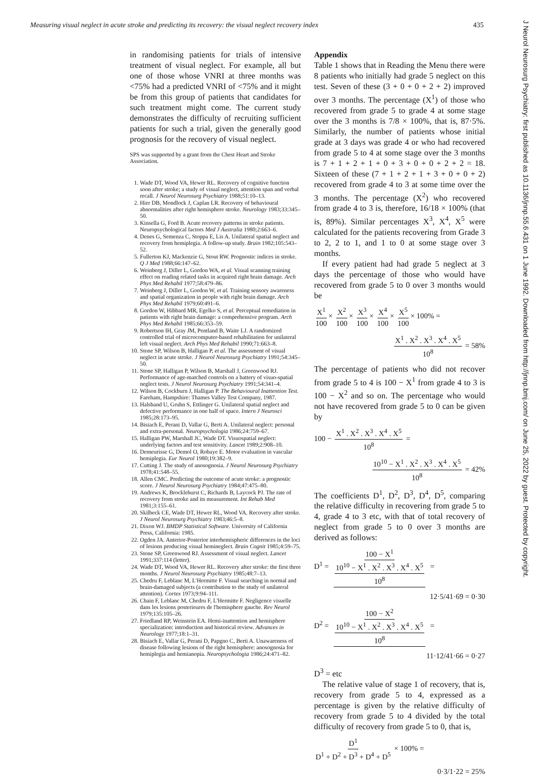Measuring visual neglect in acute stroke and predicting its recovery: the visual neglect recovery index 435
in randomising patients for trials of intensive treatment of visual neglect. For example, all but one of those whose VNRI at three months was <75% had a predicted VNRI of <75% and it might be from this group of patients that candidates for such treatment might come. The current study demonstrates the difficulty of recruiting sufficient patients for such a trial, given the generally good prognosis for the recovery of visual neglect.
SPS was supported by a grant from the Chest Heart and Stroke Association.
1. Wade DT, Wood VA, Hewer RL. Recovery of cognitive function soon after stroke; a study of visual neglect, attention span and verbal recall. J Neurol Neurosurg Psychiatry 1988;51:10–13.
2. Hier DB, Mondlock J, Caplan LR. Recovery of behavioural abnormalities after right hemisphere stroke. Neurology 1983;33:345–50.
3. Kinsella G, Ford B. Acute recovery patterns in stroke patients. Neuropsychological factors Med J Australia 1980;2:663–6.
4. Denes G, Semenza C, Stoppa E, Lis A. Unilateral spatial neglect and recovery from hemiplegia. A follow-up study. Brain 1982;105:543–52.
5. Fullerton KJ, Mackenzie G, Stout RW. Prognostic indices in stroke. Q J Med 1988;66:147–62.
6. Weinberg J, Diller L, Gordon WA, et al. Visual scanning training effect on reading related tasks in acquired right brain damage. Arch Phys Med Rehabil 1977;58:479–86.
7. Weinberg J, Diller L, Gordon W, et al. Training sensory awareness and spatial organization in people with right brain damage. Arch Phys Med Rehabil 1979;60:491–6.
8. Gordon W, Hibbard MR, Egelko S, et al. Perceptual remediation in patients with right brain damage: a comprehensive program. Arch Phys Med Rehabil 1985;66:353–59.
9. Robertson IH, Gray JM, Pentland B, Waite LJ. A randomized controlled trial of microcomputer-based rehabilitation for unilateral left visual neglect. Arch Phys Med Rehabil 1990;71:663–8.
10. Stone SP, Wilson B, Halligan P, et al. The assessment of visual neglect in acute stroke. J Neurol Neurosurg Psychiatry 1991;54:345–50.
11. Stone SP, Halligan P, Wilson B, Marshall J, Greenwood RJ. Performance of age-matched controls on a battery of visuo-spatial neglect tests. J Neurol Neurosurg Psychiatry 1991;54:341–4.
12. Wilson B, Cockburn J, Halligan P. The Behavioural Inattention Test. Fareham, Hampshire: Thames Valley Test Company, 1987.
13. Halsband U, Gruhn S, Ettlinger G. Unilateral spatial neglect and defective performance in one half of space. Intern J Neurosci 1985;28:173–95.
14. Bisiach E, Perani D, Vallar G, Berti A. Unilateral neglect: personal and extra-personal. Neuropsychologia 1986;24:759–67.
15. Halligan PW, Marshall JC, Wade DT. Visuospatial neglect: underlying factors and test sensitivity. Lancet 1989;2:908–10.
16. Demeurisse G, Demol O, Robaye E. Motor evaluation in vascular hemiplegia. Eur Neurol 1980;19:382–9.
17. Cutting J. The study of anosognosia. J Neurol Neurosurg Psychiatry 1978;41:548–55.
18. Allen CMC. Predicting the outcome of acute stroke: a prognostic score. J Neurol Neurosurg Psychiatry 1984;47:475–80.
19. Andrews K, Brocklehurst C, Richards B, Laycock PJ. The rate of recovery from stroke and its measurement. Int Rehab Med 1981;3:155–61.
20. Skilbeck CE, Wade DT, Hewer RL, Wood VA. Recovery after stroke. J Neurol Neurosurg Psychiatry 1983;46:5–8.
21. Dixon WJ. BMDP Statistical Software. University of California Press, California: 1985.
22. Ogden JA. Anterior-Posterior interhemispheric differences in the loci of lesions producing visual hemineglect. Brain Cognit 1985;4:59–75.
23. Stone SP, Greenwood RJ. Assessment of visual neglect. Lancet 1991;337:114 (letter).
24. Wade DT, Wood VA, Hewer RL. Recovery after stroke: the first three months. J Neurol Neurosurg Psychiatry 1985;48:7–13.
25. Chedru F, Leblanc M, L'Hermitte F. Visual searching in normal and brain-damaged subjects (a contribution to the study of unilateral attention). Cortex 1973;9:94–111.
26. Chain F, Leblanc M, Chedru F, L'Hermitte F. Negligence visuelle dans les lesions posterieures de l'hemisphere gauche. Rev Neurol 1979;135:105–26.
27. Friedland RP, Weinstein EA. Hemi-inattention and hemisphere specialization: introduction and historical review. Advances in Neurology 1977;18:1–31.
28. Bisiach E, Vallar G, Perani D, Papgno C, Berti A. Unawareness of disease following lesions of the right hemisphere: anosognosia for hemiplegia and hemianopia. Neuropsychologia 1986;24:471–82.
Appendix
Table 1 shows that in Reading the Menu there were 8 patients who initially had grade 5 neglect on this test. Seven of these (3 + 0 + 0 + 2 + 2) improved over 3 months. The percentage (X<sup>1</sup>) of those who recovered from grade 5 to grade 4 at some stage over the 3 months is 7/8 × 100%, that is, 87·5%. Similarly, the number of patients whose initial grade at 3 days was grade 4 or who had recovered from grade 5 to 4 at some stage over the 3 months is 7 + 1 + 2 + 1 + 0 + 3 + 0 + 0 + 2 + 2 = 18. Sixteen of these (7 + 1 + 2 + 1 + 3 + 0 + 0 + 2) recovered from grade 4 to 3 at some time over the 3 months. The percentage (X<sup>2</sup>) who recovered from grade 4 to 3 is, therefore, 16/18 × 100% (that is, 89%). Similar percentages X<sup>3</sup>, X<sup>4</sup>, X<sup>5</sup> were calculated for the patients recovering from Grade 3 to 2, 2 to 1, and 1 to 0 at some stage over 3 months.
If every patient had had grade 5 neglect at 3 days the percentage of those who would have recovered from grade 5 to 0 over 3 months would be
X<sup>1</sup> 100 × X<sup>2</sup> 100 × X<sup>3</sup> 100 × X<sup>4</sup> 100 × X<sup>5</sup> 100 × 100% =
X<sup>1</sup> . X<sup>2</sup> . X<sup>3</sup> . X<sup>4</sup> . X<sup>5</sup> 10<sup>8</sup> = 58%
The percentage of patients who did not recover from grade 5 to 4 is 100 − X<sup>1</sup> from grade 4 to 3 is 100 − X<sup>2</sup> and so on. The percentage who would not have recovered from grade 5 to 0 can be given by
100 − X<sup>1</sup> . X<sup>2</sup> . X<sup>3</sup> . X<sup>4</sup> . X<sup>5</sup> 10<sup>8</sup> =
10<sup>10</sup> − X<sup>1</sup> . X<sup>2</sup> . X<sup>3</sup> . X<sup>4</sup> . X<sup>5</sup> 10<sup>8</sup> = 42%
The coefficients D<sup>1</sup>, D<sup>2</sup>, D<sup>3</sup>, D<sup>4</sup>, D<sup>5</sup>, comparing the relative difficulty in recovering from grade 5 to 4, grade 4 to 3 etc, with that of total recovery of neglect from grade 5 to 0 over 3 months are derived as follows:
D<sup>1</sup> = 100 − X<sup>1</sup> 10<sup>10</sup> − X<sup>1</sup> . X<sup>2</sup> . X<sup>3</sup> . X<sup>4</sup> . X<sup>5</sup> 10<sup>8</sup> =
12·5/41·69 = 0·30
D<sup>2</sup> = 100 − X<sup>2</sup> 10<sup>10</sup> − X<sup>1</sup> . X<sup>2</sup> . X<sup>3</sup> . X<sup>4</sup> . X<sup>5</sup> 10<sup>8</sup> =
11·12/41·66 = 0·27
D<sup>3</sup> = etc
The relative value of stage 1 of recovery, that is, recovery from grade 5 to 4, expressed as a percentage is given by the relative difficulty of recovery from grade 5 to 4 divided by the total difficulty of recovery from grade 5 to 0, that is,
D<sup>1</sup> D<sup>1</sup> + D<sup>2</sup> + D<sup>3</sup> + D<sup>4</sup> + D<sup>5</sup> × 100% =
0·3/1·22 = 25%
J Neurol Neurosurg Psychiatry: first published as 10.1136/jnnp.55.6.431 on 1 June 1992. Downloaded from http://jnnp.bmj.com/ on June 25, 2022 by guest. Protected by copyright.